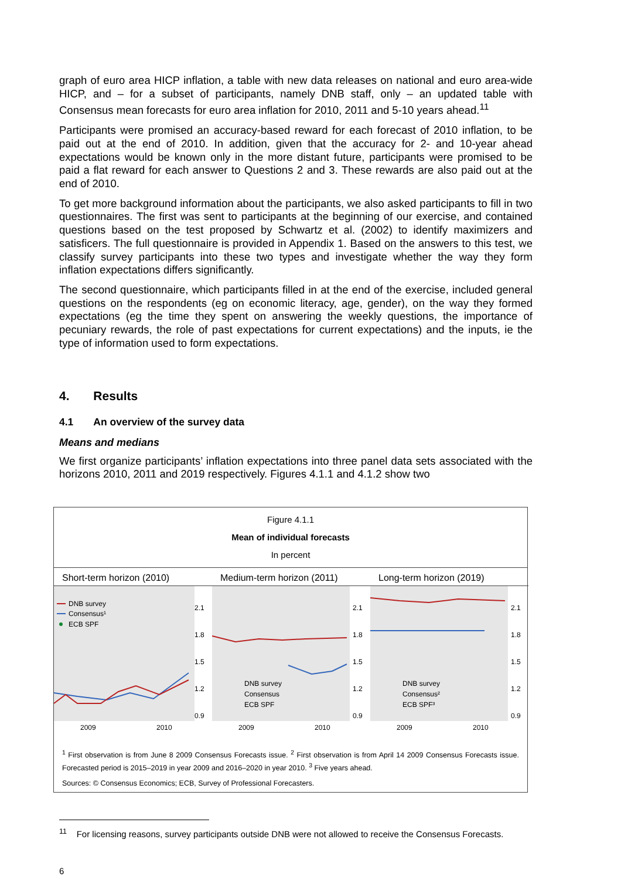graph of euro area HICP inflation, a table with new data releases on national and euro area-wide HICP, and – for a subset of participants, namely DNB staff, only – an updated table with Consensus mean forecasts for euro area inflation for 2010, 2011 and 5-10 years ahead.<sup>11</sup>
Participants were promised an accuracy-based reward for each forecast of 2010 inflation, to be paid out at the end of 2010. In addition, given that the accuracy for 2- and 10-year ahead expectations would be known only in the more distant future, participants were promised to be paid a flat reward for each answer to Questions 2 and 3. These rewards are also paid out at the end of 2010.
To get more background information about the participants, we also asked participants to fill in two questionnaires. The first was sent to participants at the beginning of our exercise, and contained questions based on the test proposed by Schwartz et al. (2002) to identify maximizers and satisficers. The full questionnaire is provided in Appendix 1. Based on the answers to this test, we classify survey participants into these two types and investigate whether the way they form inflation expectations differs significantly.
The second questionnaire, which participants filled in at the end of the exercise, included general questions on the respondents (eg on economic literacy, age, gender), on the way they formed expectations (eg the time they spent on answering the weekly questions, the importance of pecuniary rewards, the role of past expectations for current expectations) and the inputs, ie the type of information used to form expectations.
4. Results
4.1 An overview of the survey data
Means and medians
We first organize participants’ inflation expectations into three panel data sets associated with the horizons 2010, 2011 and 2019 respectively. Figures 4.1.1 and 4.1.2 show two
Figure 4.1.1
Mean of individual forecasts
In percent
Short-term horizon (2010)
DNB survey
Consensus¹
ECB SPF
2.1
1.8
1.5
1.2
0.9
2009
2010
Medium-term horizon (2011)
DNB survey
Consensus
ECB SPF
2.1
1.8
1.5
1.2
0.9
2009
2010
Long-term horizon (2019)
DNB survey
Consensus²
ECB SPF³
2.1
1.8
1.5
1.2
0.9
2009
2010
<sup>1</sup> First observation is from June 8 2009 Consensus Forecasts issue. <sup>2</sup> First observation is from April 14 2009 Consensus Forecasts issue. Forecasted period is 2015–2019 in year 2009 and 2016–2020 in year 2010. <sup>3</sup> Five years ahead.
Sources: © Consensus Economics; ECB, Survey of Professional Forecasters.
<sup>11</sup> For licensing reasons, survey participants outside DNB were not allowed to receive the Consensus Forecasts.
6